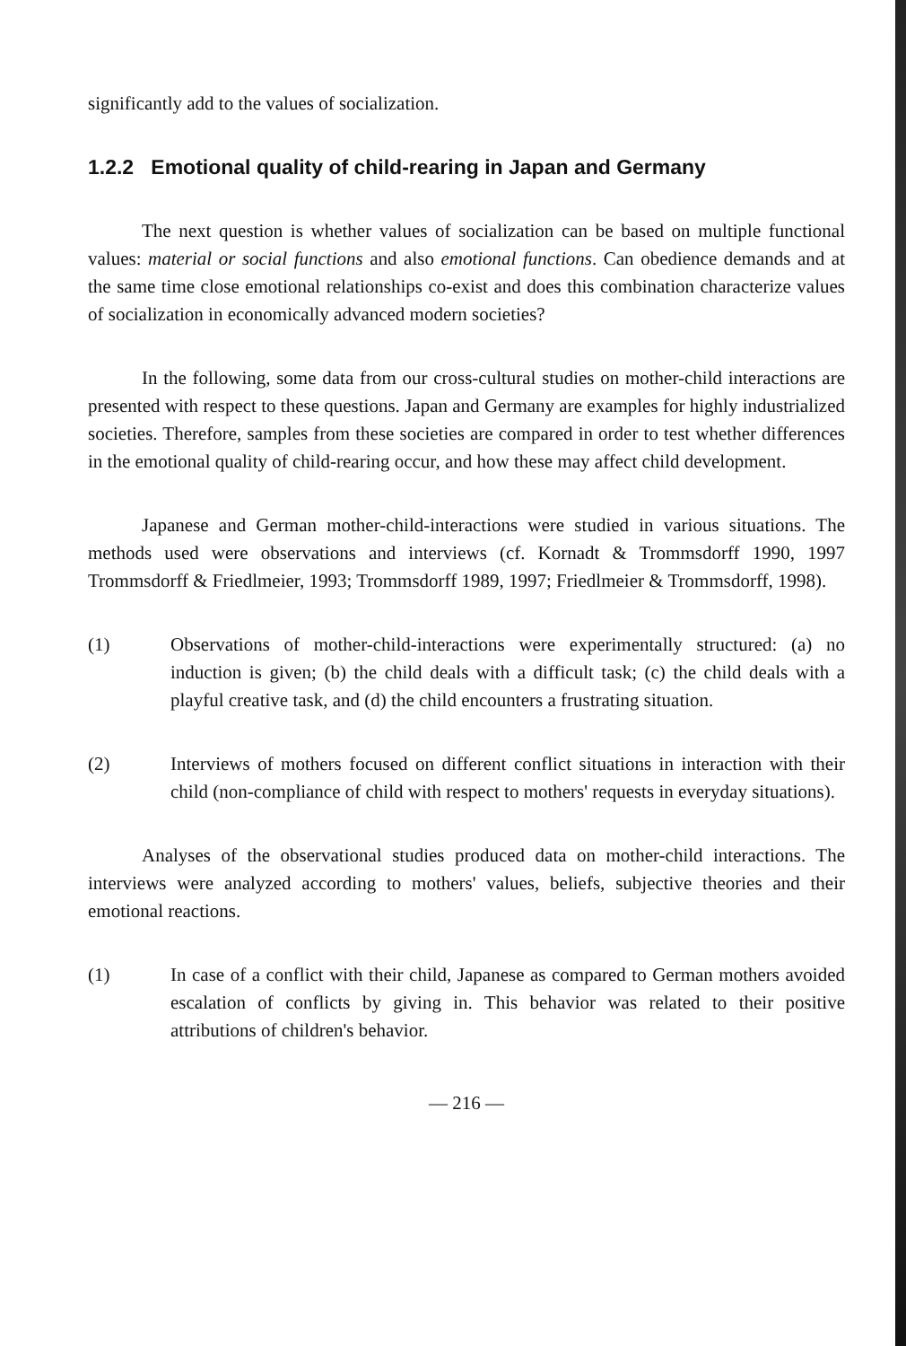significantly add to the values of socialization.
1.2.2 Emotional quality of child-rearing in Japan and Germany
The next question is whether values of socialization can be based on multiple functional values: material or social functions and also emotional functions. Can obedience demands and at the same time close emotional relationships co-exist and does this combination characterize values of socialization in economically advanced modern societies?
In the following, some data from our cross-cultural studies on mother-child interactions are presented with respect to these questions. Japan and Germany are examples for highly industrialized societies. Therefore, samples from these societies are compared in order to test whether differences in the emotional quality of child-rearing occur, and how these may affect child development.
Japanese and German mother-child-interactions were studied in various situations. The methods used were observations and interviews (cf. Kornadt & Trommsdorff 1990, 1997 Trommsdorff & Friedlmeier, 1993; Trommsdorff 1989, 1997; Friedlmeier & Trommsdorff, 1998).
(1) Observations of mother-child-interactions were experimentally structured: (a) no induction is given; (b) the child deals with a difficult task; (c) the child deals with a playful creative task, and (d) the child encounters a frustrating situation.
(2) Interviews of mothers focused on different conflict situations in interaction with their child (non-compliance of child with respect to mothers' requests in everyday situations).
Analyses of the observational studies produced data on mother-child interactions. The interviews were analyzed according to mothers' values, beliefs, subjective theories and their emotional reactions.
(1) In case of a conflict with their child, Japanese as compared to German mothers avoided escalation of conflicts by giving in. This behavior was related to their positive attributions of children's behavior.
— 216 —